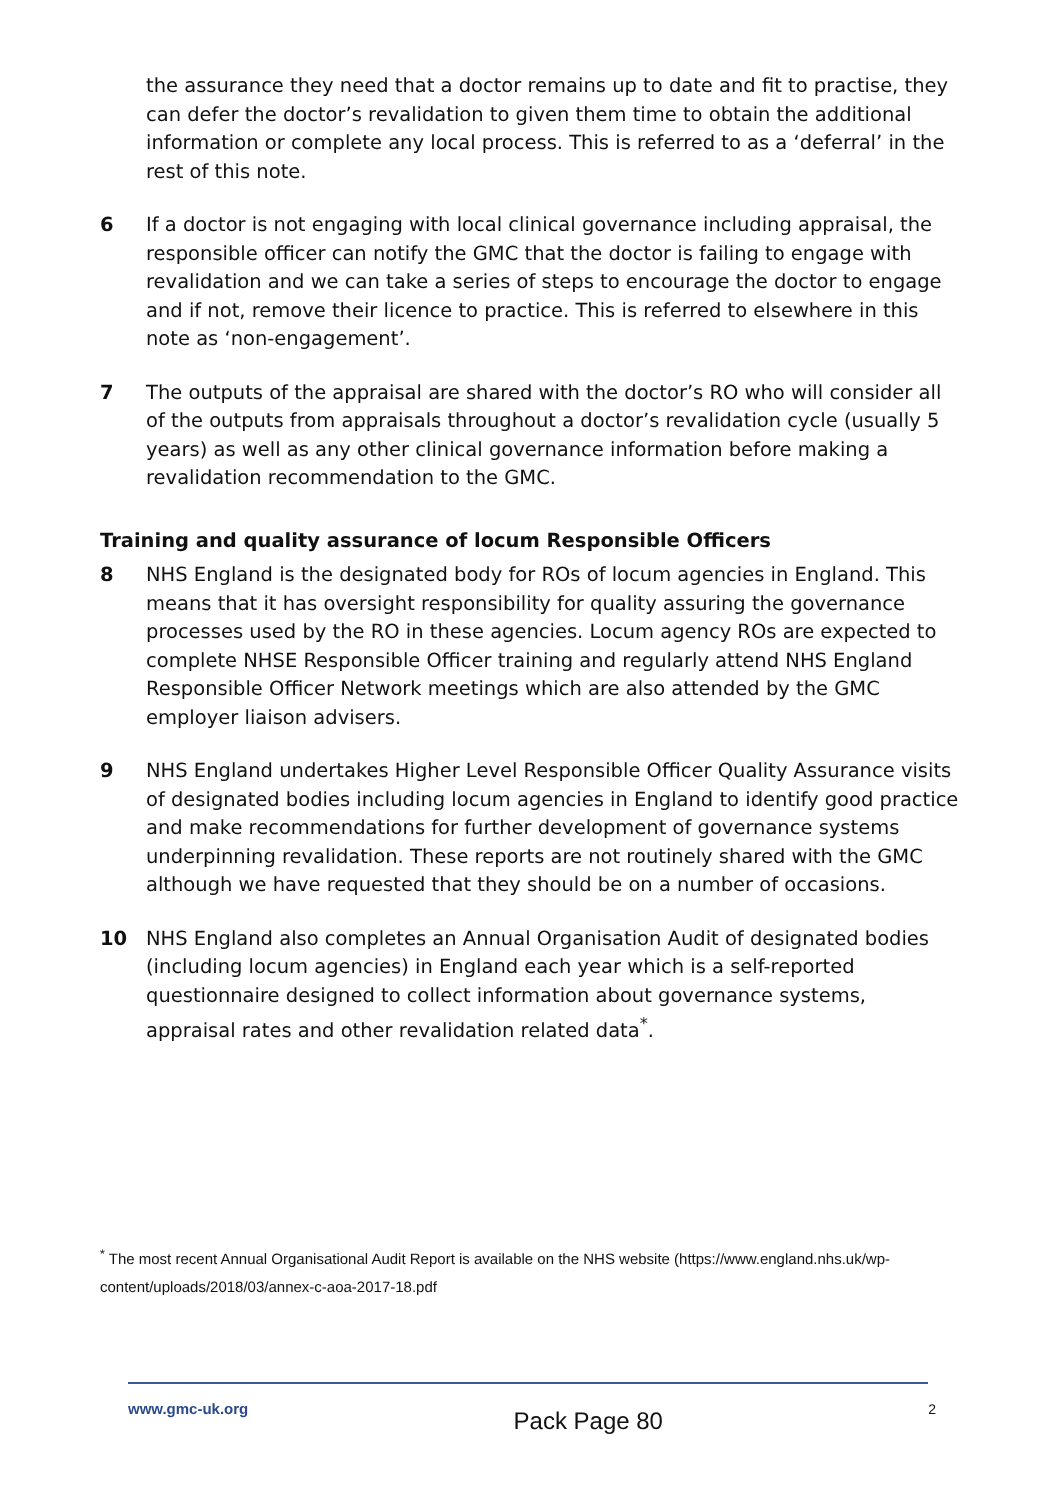the assurance they need that a doctor remains up to date and fit to practise, they can defer the doctor’s revalidation to given them time to obtain the additional information or complete any local process. This is referred to as a ‘deferral’ in the rest of this note.
6 If a doctor is not engaging with local clinical governance including appraisal, the responsible officer can notify the GMC that the doctor is failing to engage with revalidation and we can take a series of steps to encourage the doctor to engage and if not, remove their licence to practice. This is referred to elsewhere in this note as ‘non-engagement’.
7 The outputs of the appraisal are shared with the doctor’s RO who will consider all of the outputs from appraisals throughout a doctor’s revalidation cycle (usually 5 years) as well as any other clinical governance information before making a revalidation recommendation to the GMC.
Training and quality assurance of locum Responsible Officers
8 NHS England is the designated body for ROs of locum agencies in England. This means that it has oversight responsibility for quality assuring the governance processes used by the RO in these agencies. Locum agency ROs are expected to complete NHSE Responsible Officer training and regularly attend NHS England Responsible Officer Network meetings which are also attended by the GMC employer liaison advisers.
9 NHS England undertakes Higher Level Responsible Officer Quality Assurance visits of designated bodies including locum agencies in England to identify good practice and make recommendations for further development of governance systems underpinning revalidation. These reports are not routinely shared with the GMC although we have requested that they should be on a number of occasions.
10 NHS England also completes an Annual Organisation Audit of designated bodies (including locum agencies) in England each year which is a self-reported questionnaire designed to collect information about governance systems, appraisal rates and other revalidation related data<sup>*</sup>.
<sup>*</sup> The most recent Annual Organisational Audit Report is available on the NHS website (https://www.england.nhs.uk/wp-content/uploads/2018/03/annex-c-aoa-2017-18.pdf
www.gmc-uk.org Pack Page 80 2